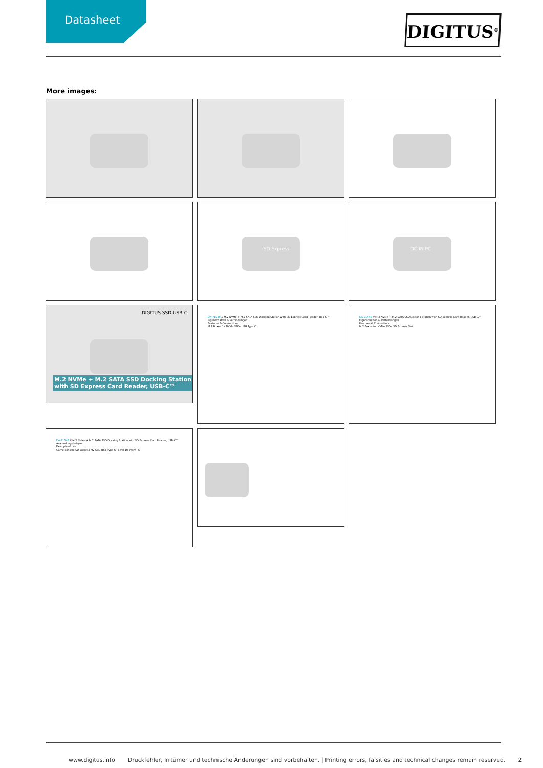Datasheet
DIGITUS<sup>®</sup>
More images:
SD Express
DC IN PC
DIGITUS SSD USB-C
M.2 NVMe + M.2 SATA SSD Docking Station
with SD Express Card Reader, USB-C™
DA-71546 // M.2 NVMe + M.2 SATA SSD Docking Station with SD Express Card Reader, USB-C™
Eigenschaften & Verbindungen
Features & Connections
M.2 Boxes for NVMe SSDs USB Type C
DA-71546 // M.2 NVMe + M.2 SATA SSD Docking Station with SD Express Card Reader, USB-C™
Eigenschaften & Verbindungen
Features & Connections
M.2 Boxes for NVMe SSDs SD Express Slot
DA-71546 // M.2 NVMe + M.2 SATA SSD Docking Station with SD Express Card Reader, USB-C™
Anwendungsbeispiel
Example of use
Game console SD Express M2 SSD USB Type C Power Delivery PC
www.digitus.info Druckfehler, Irrtümer und technische Änderungen sind vorbehalten. | Printing errors, falsities and technical changes remain reserved. 2